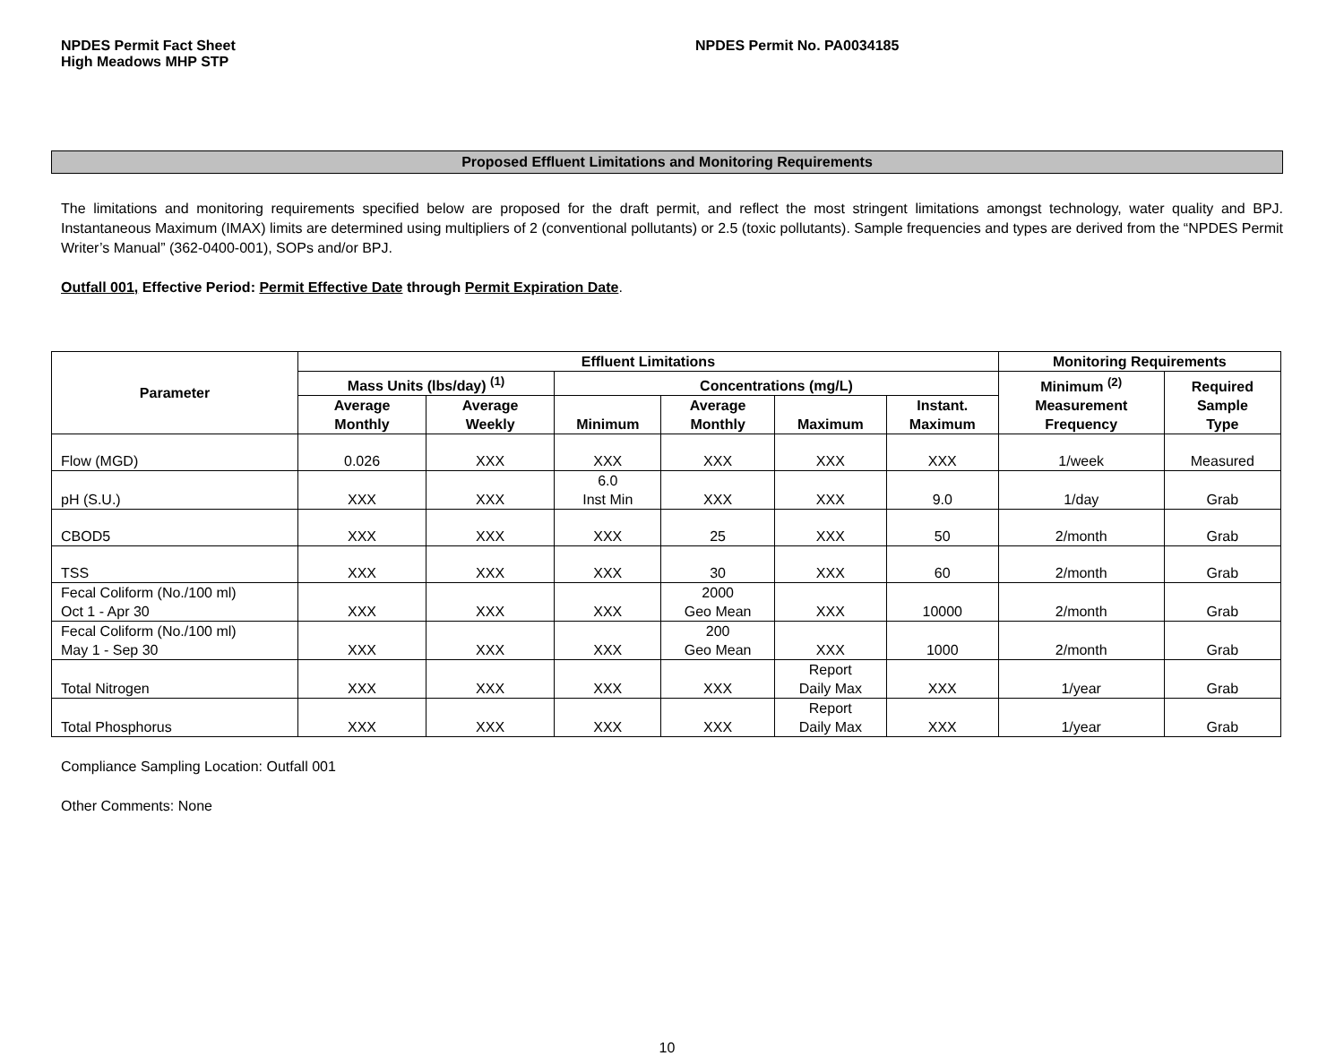NPDES Permit Fact Sheet
High Meadows MHP STP
NPDES Permit No. PA0034185
Proposed Effluent Limitations and Monitoring Requirements
The limitations and monitoring requirements specified below are proposed for the draft permit, and reflect the most stringent limitations amongst technology, water quality and BPJ. Instantaneous Maximum (IMAX) limits are determined using multipliers of 2 (conventional pollutants) or 2.5 (toxic pollutants). Sample frequencies and types are derived from the “NPDES Permit Writer’s Manual” (362-0400-001), SOPs and/or BPJ.
Outfall 001, Effective Period: Permit Effective Date through Permit Expiration Date.
| Parameter | Effluent Limitations | | | | | | Monitoring Requirements | |
| --- | --- | --- | --- | --- | --- | --- | --- | --- |
| | Mass Units (lbs/day) <sup>(1)</sup> | | Concentrations (mg/L) | | | | Minimum <sup>(2)</sup> Measurement Frequency | Required Sample Type |
| | Average Monthly | Average Weekly | Minimum | Average Monthly | Maximum | Instant. Maximum | | |
| Flow (MGD) | 0.026 | XXX | XXX | XXX | XXX | XXX | 1/week | Measured |
| pH (S.U.) | XXX | XXX | 6.0 Inst Min | XXX | XXX | 9.0 | 1/day | Grab |
| CBOD5 | XXX | XXX | XXX | 25 | XXX | 50 | 2/month | Grab |
| TSS | XXX | XXX | XXX | 30 | XXX | 60 | 2/month | Grab |
| Fecal Coliform (No./100 ml) Oct 1 - Apr 30 | XXX | XXX | XXX | 2000 Geo Mean | XXX | 10000 | 2/month | Grab |
| Fecal Coliform (No./100 ml) May 1 - Sep 30 | XXX | XXX | XXX | 200 Geo Mean | XXX | 1000 | 2/month | Grab |
| Total Nitrogen | XXX | XXX | XXX | XXX | Report Daily Max | XXX | 1/year | Grab |
| Total Phosphorus | XXX | XXX | XXX | XXX | Report Daily Max | XXX | 1/year | Grab |
Compliance Sampling Location: Outfall 001
Other Comments: None
10